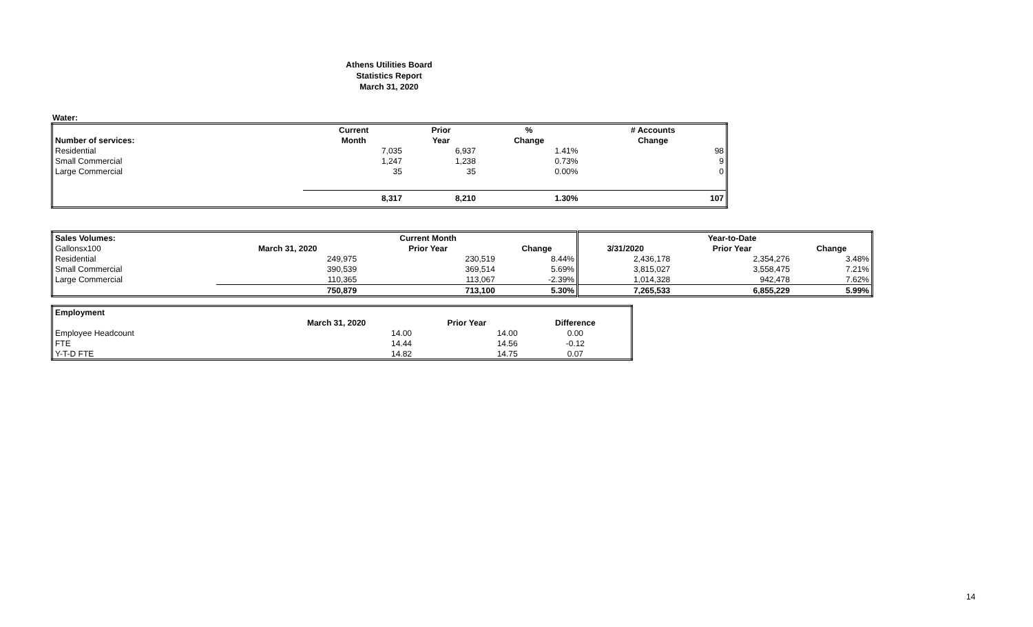Athens Utilities Board
Statistics Report
March 31, 2020
Water:
| | Current | Prior | % | # Accounts |
| --- | --- | --- | --- | --- |
| Number of services: | Month | Year | Change | Change |
| Residential | 7,035 | 6,937 | 1.41% | 98 |
| Small Commercial | 1,247 | 1,238 | 0.73% | 9 |
| Large Commercial | 35 | 35 | 0.00% | 0 |
| | 8,317 | 8,210 | 1.30% | 107 |
| Sales Volumes: | | Current Month | | | Year-to-Date | |
| --- | --- | --- | --- | --- | --- | --- |
| Gallonsx100 | March 31, 2020 | Prior Year | Change | 3/31/2020 | Prior Year | Change |
| Residential | 249,975 | 230,519 | 8.44% | 2,436,178 | 2,354,276 | 3.48% |
| Small Commercial | 390,539 | 369,514 | 5.69% | 3,815,027 | 3,558,475 | 7.21% |
| Large Commercial | 110,365 | 113,067 | -2.39% | 1,014,328 | 942,478 | 7.62% |
| | 750,879 | 713,100 | 5.30% | 7,265,533 | 6,855,229 | 5.99% |
| Employment | | | |
| --- | --- | --- | --- |
| | March 31, 2020 | Prior Year | Difference |
| Employee Headcount | 14.00 | 14.00 | 0.00 |
| FTE | 14.44 | 14.56 | -0.12 |
| Y-T-D FTE | 14.82 | 14.75 | 0.07 |
14